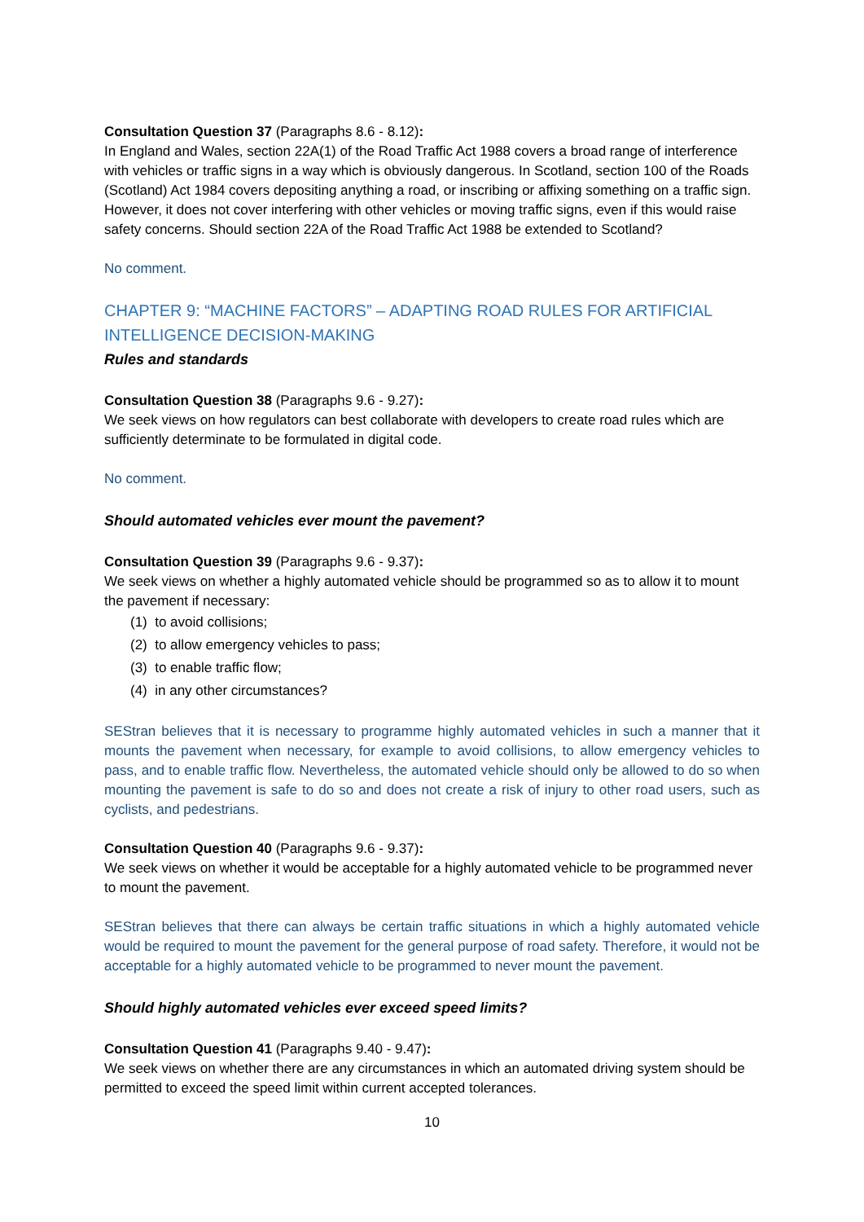Consultation Question 37 (Paragraphs 8.6 - 8.12):
In England and Wales, section 22A(1) of the Road Traffic Act 1988 covers a broad range of interference with vehicles or traffic signs in a way which is obviously dangerous. In Scotland, section 100 of the Roads (Scotland) Act 1984 covers depositing anything a road, or inscribing or affixing something on a traffic sign. However, it does not cover interfering with other vehicles or moving traffic signs, even if this would raise safety concerns. Should section 22A of the Road Traffic Act 1988 be extended to Scotland?
No comment.
CHAPTER 9: “MACHINE FACTORS” – ADAPTING ROAD RULES FOR ARTIFICIAL INTELLIGENCE DECISION-MAKING
Rules and standards
Consultation Question 38 (Paragraphs 9.6 - 9.27):
We seek views on how regulators can best collaborate with developers to create road rules which are sufficiently determinate to be formulated in digital code.
No comment.
Should automated vehicles ever mount the pavement?
Consultation Question 39 (Paragraphs 9.6 - 9.37):
We seek views on whether a highly automated vehicle should be programmed so as to allow it to mount the pavement if necessary:
(1) to avoid collisions;
(2) to allow emergency vehicles to pass;
(3) to enable traffic flow;
(4) in any other circumstances?
SEStran believes that it is necessary to programme highly automated vehicles in such a manner that it mounts the pavement when necessary, for example to avoid collisions, to allow emergency vehicles to pass, and to enable traffic flow. Nevertheless, the automated vehicle should only be allowed to do so when mounting the pavement is safe to do so and does not create a risk of injury to other road users, such as cyclists, and pedestrians.
Consultation Question 40 (Paragraphs 9.6 - 9.37):
We seek views on whether it would be acceptable for a highly automated vehicle to be programmed never to mount the pavement.
SEStran believes that there can always be certain traffic situations in which a highly automated vehicle would be required to mount the pavement for the general purpose of road safety. Therefore, it would not be acceptable for a highly automated vehicle to be programmed to never mount the pavement.
Should highly automated vehicles ever exceed speed limits?
Consultation Question 41 (Paragraphs 9.40 - 9.47):
We seek views on whether there are any circumstances in which an automated driving system should be permitted to exceed the speed limit within current accepted tolerances.
10